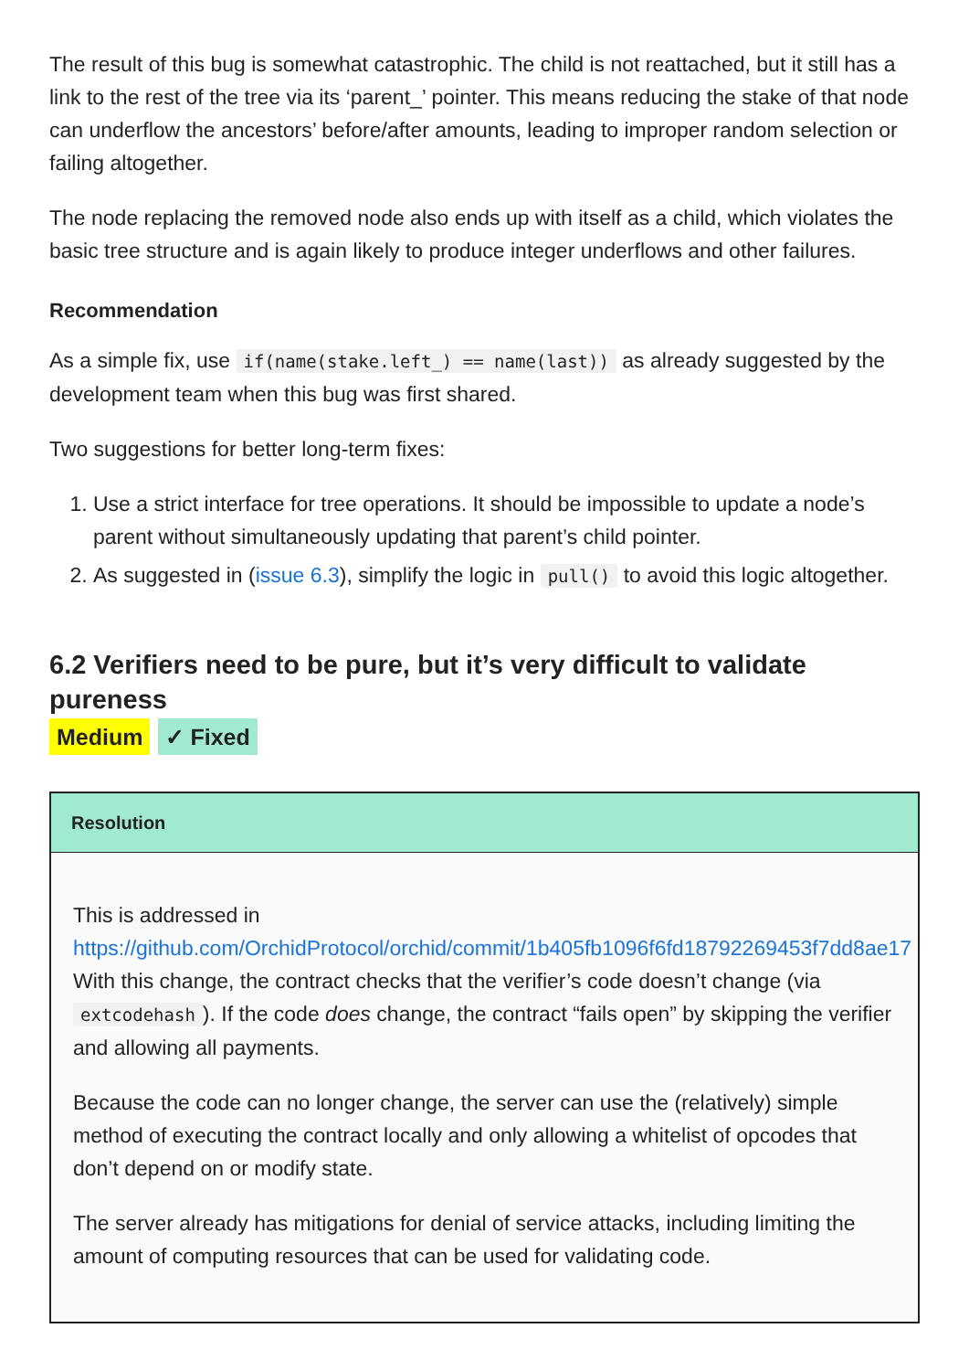The result of this bug is somewhat catastrophic. The child is not reattached, but it still has a link to the rest of the tree via its ‘parent_’ pointer. This means reducing the stake of that node can underflow the ancestors’ before/after amounts, leading to improper random selection or failing altogether.
The node replacing the removed node also ends up with itself as a child, which violates the basic tree structure and is again likely to produce integer underflows and other failures.
Recommendation
As a simple fix, use if(name(stake.left_) == name(last)) as already suggested by the development team when this bug was first shared.
Two suggestions for better long-term fixes:
1. Use a strict interface for tree operations. It should be impossible to update a node’s parent without simultaneously updating that parent’s child pointer.
2. As suggested in (issue 6.3), simplify the logic in pull() to avoid this logic altogether.
6.2 Verifiers need to be pure, but it’s very difficult to validate pureness
Medium ✓ Fixed
Resolution
This is addressed in
https://github.com/OrchidProtocol/orchid/commit/1b405fb1096f6fd18792269453f7dd8ae17
With this change, the contract checks that the verifier’s code doesn’t change (via extcodehash). If the code does change, the contract “fails open” by skipping the verifier and allowing all payments.
Because the code can no longer change, the server can use the (relatively) simple method of executing the contract locally and only allowing a whitelist of opcodes that don’t depend on or modify state.
The server already has mitigations for denial of service attacks, including limiting the amount of computing resources that can be used for validating code.